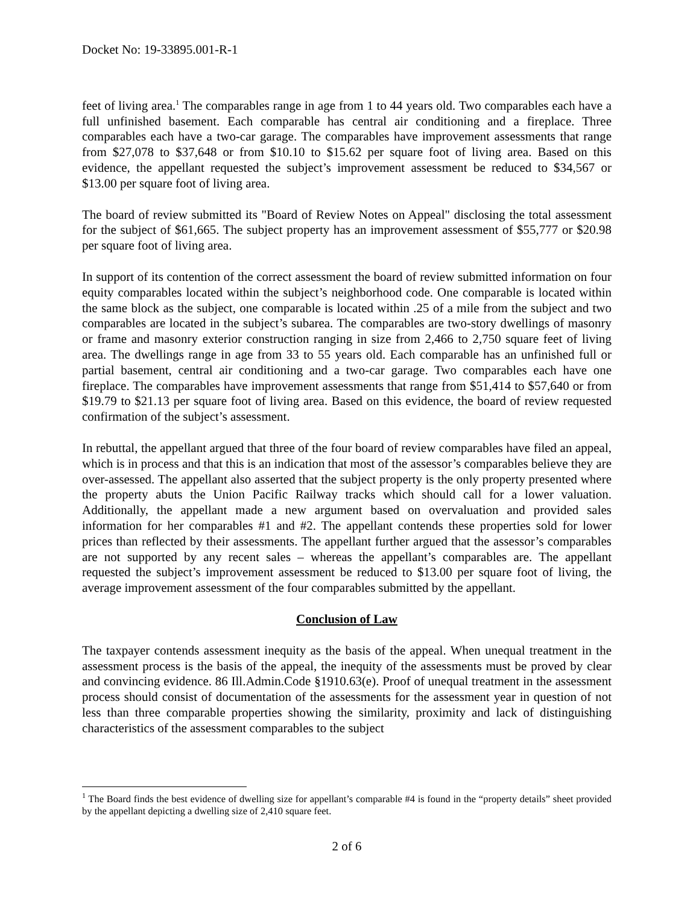Docket No: 19-33895.001-R-1
feet of living area.<sup>1</sup> The comparables range in age from 1 to 44 years old. Two comparables each have a full unfinished basement. Each comparable has central air conditioning and a fireplace. Three comparables each have a two-car garage. The comparables have improvement assessments that range from $27,078 to $37,648 or from $10.10 to $15.62 per square foot of living area. Based on this evidence, the appellant requested the subject’s improvement assessment be reduced to $34,567 or $13.00 per square foot of living area.
The board of review submitted its "Board of Review Notes on Appeal" disclosing the total assessment for the subject of $61,665. The subject property has an improvement assessment of $55,777 or $20.98 per square foot of living area.
In support of its contention of the correct assessment the board of review submitted information on four equity comparables located within the subject’s neighborhood code. One comparable is located within the same block as the subject, one comparable is located within .25 of a mile from the subject and two comparables are located in the subject’s subarea. The comparables are two-story dwellings of masonry or frame and masonry exterior construction ranging in size from 2,466 to 2,750 square feet of living area. The dwellings range in age from 33 to 55 years old. Each comparable has an unfinished full or partial basement, central air conditioning and a two-car garage. Two comparables each have one fireplace. The comparables have improvement assessments that range from $51,414 to $57,640 or from $19.79 to $21.13 per square foot of living area. Based on this evidence, the board of review requested confirmation of the subject’s assessment.
In rebuttal, the appellant argued that three of the four board of review comparables have filed an appeal, which is in process and that this is an indication that most of the assessor’s comparables believe they are over-assessed. The appellant also asserted that the subject property is the only property presented where the property abuts the Union Pacific Railway tracks which should call for a lower valuation. Additionally, the appellant made a new argument based on overvaluation and provided sales information for her comparables #1 and #2. The appellant contends these properties sold for lower prices than reflected by their assessments. The appellant further argued that the assessor’s comparables are not supported by any recent sales – whereas the appellant’s comparables are. The appellant requested the subject’s improvement assessment be reduced to $13.00 per square foot of living, the average improvement assessment of the four comparables submitted by the appellant.
Conclusion of Law
The taxpayer contends assessment inequity as the basis of the appeal. When unequal treatment in the assessment process is the basis of the appeal, the inequity of the assessments must be proved by clear and convincing evidence. 86 Ill.Admin.Code §1910.63(e). Proof of unequal treatment in the assessment process should consist of documentation of the assessments for the assessment year in question of not less than three comparable properties showing the similarity, proximity and lack of distinguishing characteristics of the assessment comparables to the subject
<sup>1</sup> The Board finds the best evidence of dwelling size for appellant’s comparable #4 is found in the “property details” sheet provided by the appellant depicting a dwelling size of 2,410 square feet.
2 of 6